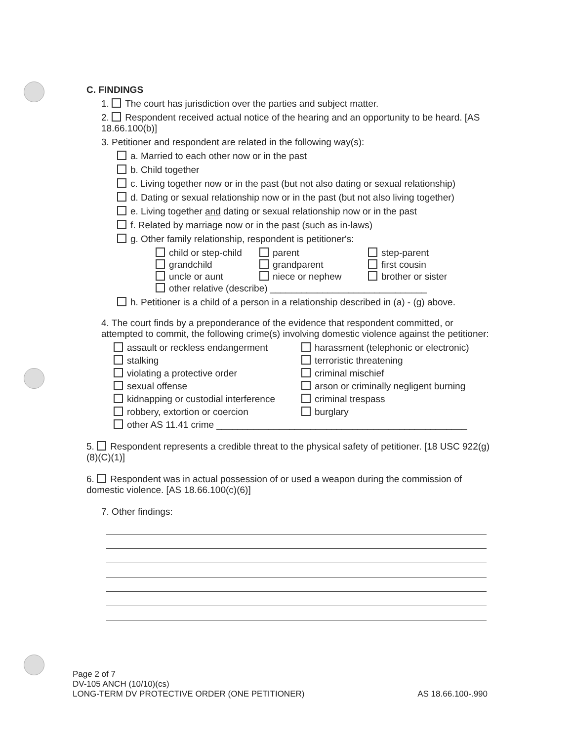C. FINDINGS
1. The court has jurisdiction over the parties and subject matter.
2. Respondent received actual notice of the hearing and an opportunity to be heard. [AS 18.66.100(b)]
3. Petitioner and respondent are related in the following way(s):
a. Married to each other now or in the past
b. Child together
c. Living together now or in the past (but not also dating or sexual relationship)
d. Dating or sexual relationship now or in the past (but not also living together)
e. Living together and dating or sexual relationship now or in the past
f. Related by marriage now or in the past (such as in-laws)
g. Other family relationship, respondent is petitioner's:
child or step-child
parent
step-parent
grandchild
grandparent
first cousin
uncle or aunt
niece or nephew
brother or sister
other relative (describe) ______________________________
h. Petitioner is a child of a person in a relationship described in (a) - (g) above.
4. The court finds by a preponderance of the evidence that respondent committed, or attempted to commit, the following crime(s) involving domestic violence against the petitioner:
assault or reckless endangerment
harassment (telephonic or electronic)
stalking
terroristic threatening
violating a protective order
criminal mischief
sexual offense
arson or criminally negligent burning
kidnapping or custodial interference
criminal trespass
robbery, extortion or coercion
burglary
other AS 11.41 crime ________________________________________________
5. Respondent represents a credible threat to the physical safety of petitioner. [18 USC 922(g)(8)(C)(1)]
6. Respondent was in actual possession of or used a weapon during the commission of domestic violence. [AS 18.66.100(c)(6)]
7. Other findings:
Page 2 of 7
DV-105 ANCH (10/10)(cs)
LONG-TERM DV PROTECTIVE ORDER (ONE PETITIONER) AS 18.66.100-.990